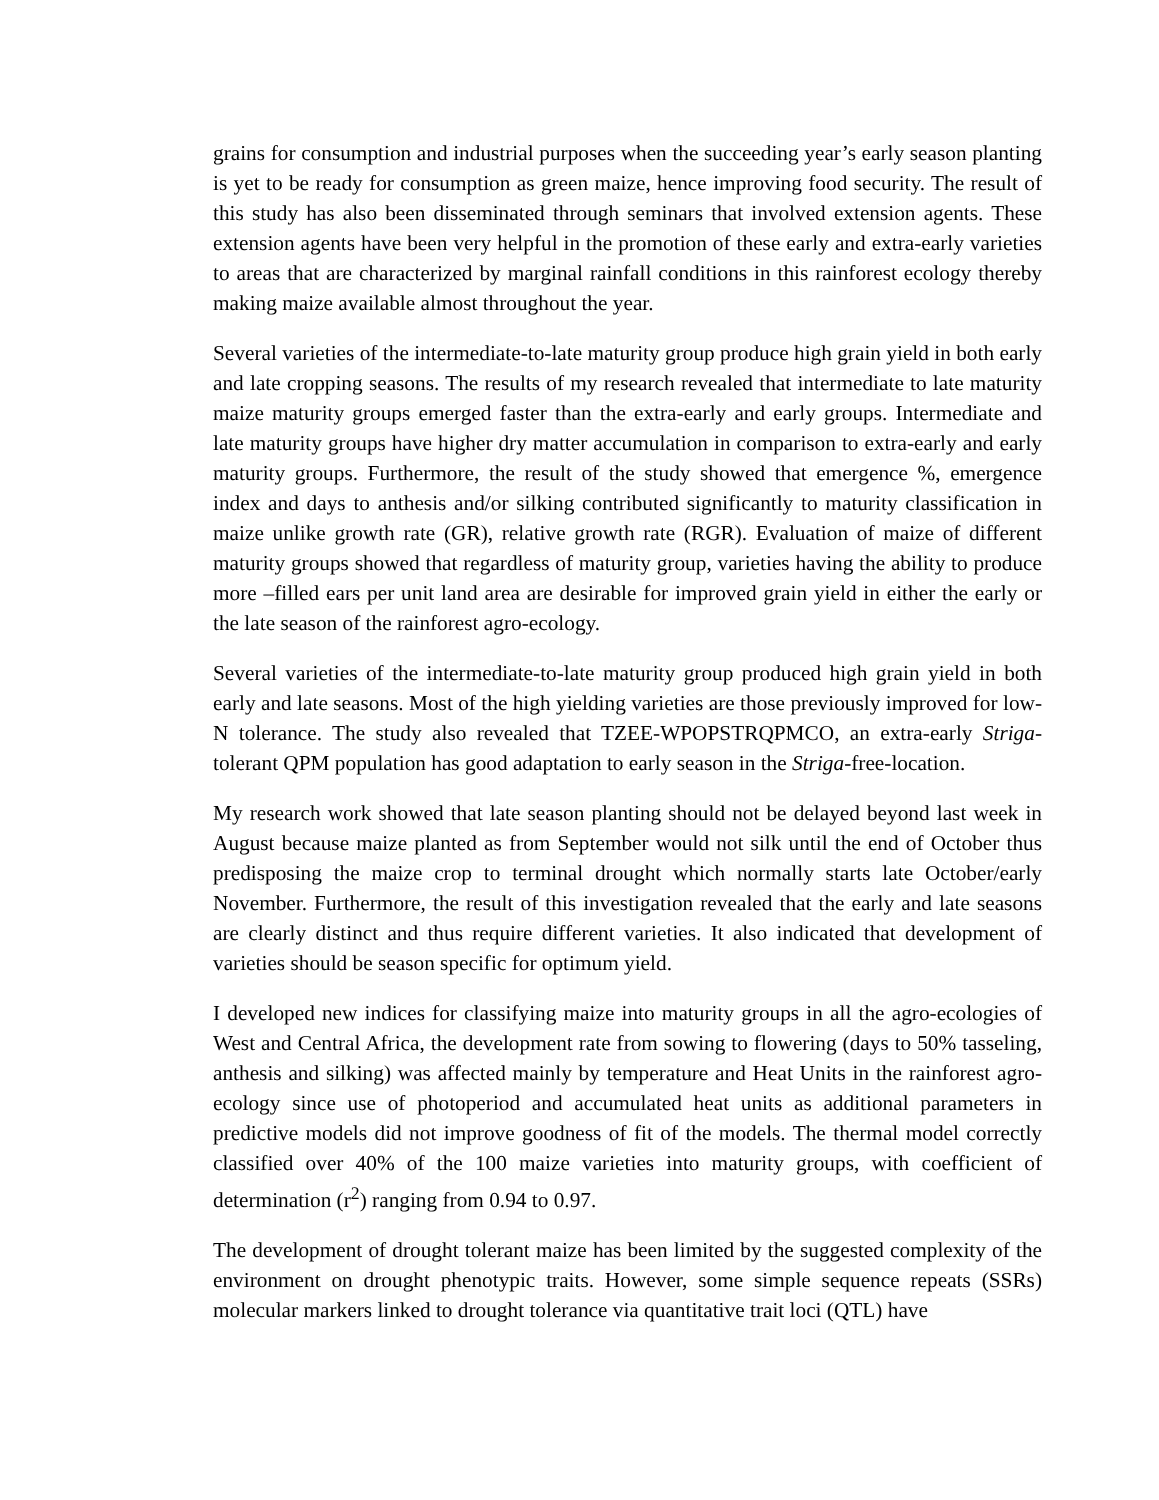grains for consumption and industrial purposes when the succeeding year’s early season planting is yet to be ready for consumption as green maize, hence improving food security. The result of this study has also been disseminated through seminars that involved extension agents. These extension agents have been very helpful in the promotion of these early and extra-early varieties to areas that are characterized by marginal rainfall conditions in this rainforest ecology thereby making maize available almost throughout the year.
Several varieties of the intermediate-to-late maturity group produce high grain yield in both early and late cropping seasons. The results of my research revealed that intermediate to late maturity maize maturity groups emerged faster than the extra-early and early groups. Intermediate and late maturity groups have higher dry matter accumulation in comparison to extra-early and early maturity groups. Furthermore, the result of the study showed that emergence %, emergence index and days to anthesis and/or silking contributed significantly to maturity classification in maize unlike growth rate (GR), relative growth rate (RGR). Evaluation of maize of different maturity groups showed that regardless of maturity group, varieties having the ability to produce more –filled ears per unit land area are desirable for improved grain yield in either the early or the late season of the rainforest agro-ecology.
Several varieties of the intermediate-to-late maturity group produced high grain yield in both early and late seasons. Most of the high yielding varieties are those previously improved for low-N tolerance. The study also revealed that TZEE-WPOPSTRQPMCO, an extra-early Striga-tolerant QPM population has good adaptation to early season in the Striga-free-location.
My research work showed that late season planting should not be delayed beyond last week in August because maize planted as from September would not silk until the end of October thus predisposing the maize crop to terminal drought which normally starts late October/early November. Furthermore, the result of this investigation revealed that the early and late seasons are clearly distinct and thus require different varieties. It also indicated that development of varieties should be season specific for optimum yield.
I developed new indices for classifying maize into maturity groups in all the agro-ecologies of West and Central Africa, the development rate from sowing to flowering (days to 50% tasseling, anthesis and silking) was affected mainly by temperature and Heat Units in the rainforest agro-ecology since use of photoperiod and accumulated heat units as additional parameters in predictive models did not improve goodness of fit of the models. The thermal model correctly classified over 40% of the 100 maize varieties into maturity groups, with coefficient of determination (r<sup>2</sup>) ranging from 0.94 to 0.97.
The development of drought tolerant maize has been limited by the suggested complexity of the environment on drought phenotypic traits. However, some simple sequence repeats (SSRs) molecular markers linked to drought tolerance via quantitative trait loci (QTL) have